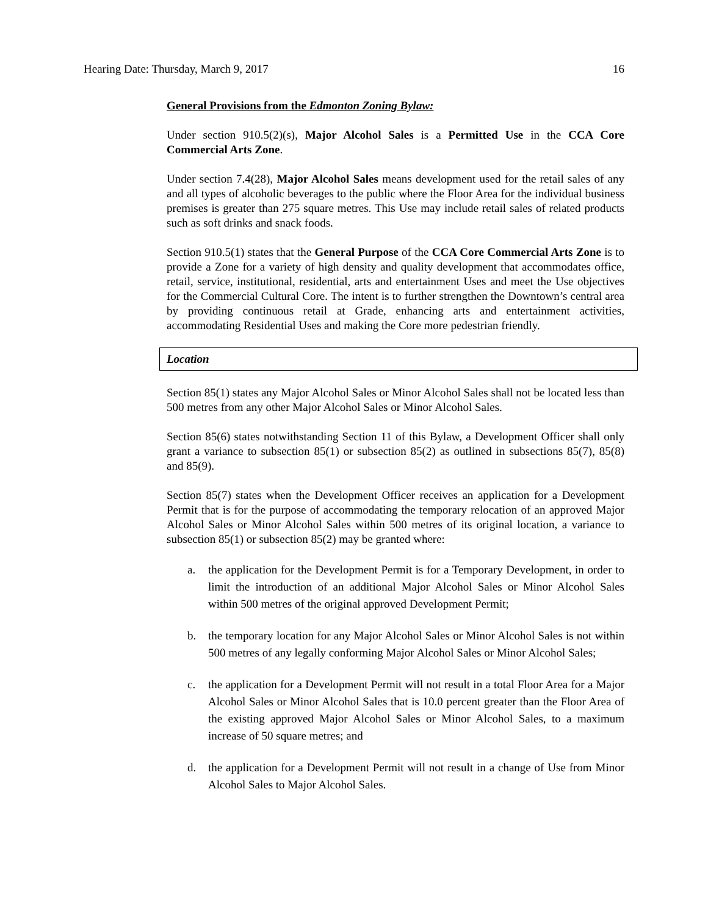Hearing Date: Thursday, March 9, 2017 16
General Provisions from the Edmonton Zoning Bylaw:
Under section 910.5(2)(s), Major Alcohol Sales is a Permitted Use in the CCA Core Commercial Arts Zone.
Under section 7.4(28), Major Alcohol Sales means development used for the retail sales of any and all types of alcoholic beverages to the public where the Floor Area for the individual business premises is greater than 275 square metres. This Use may include retail sales of related products such as soft drinks and snack foods.
Section 910.5(1) states that the General Purpose of the CCA Core Commercial Arts Zone is to provide a Zone for a variety of high density and quality development that accommodates office, retail, service, institutional, residential, arts and entertainment Uses and meet the Use objectives for the Commercial Cultural Core. The intent is to further strengthen the Downtown’s central area by providing continuous retail at Grade, enhancing arts and entertainment activities, accommodating Residential Uses and making the Core more pedestrian friendly.
Location
Section 85(1) states any Major Alcohol Sales or Minor Alcohol Sales shall not be located less than 500 metres from any other Major Alcohol Sales or Minor Alcohol Sales.
Section 85(6) states notwithstanding Section 11 of this Bylaw, a Development Officer shall only grant a variance to subsection 85(1) or subsection 85(2) as outlined in subsections 85(7), 85(8) and 85(9).
Section 85(7) states when the Development Officer receives an application for a Development Permit that is for the purpose of accommodating the temporary relocation of an approved Major Alcohol Sales or Minor Alcohol Sales within 500 metres of its original location, a variance to subsection 85(1) or subsection 85(2) may be granted where:
a. the application for the Development Permit is for a Temporary Development, in order to limit the introduction of an additional Major Alcohol Sales or Minor Alcohol Sales within 500 metres of the original approved Development Permit;
b. the temporary location for any Major Alcohol Sales or Minor Alcohol Sales is not within 500 metres of any legally conforming Major Alcohol Sales or Minor Alcohol Sales;
c. the application for a Development Permit will not result in a total Floor Area for a Major Alcohol Sales or Minor Alcohol Sales that is 10.0 percent greater than the Floor Area of the existing approved Major Alcohol Sales or Minor Alcohol Sales, to a maximum increase of 50 square metres; and
d. the application for a Development Permit will not result in a change of Use from Minor Alcohol Sales to Major Alcohol Sales.